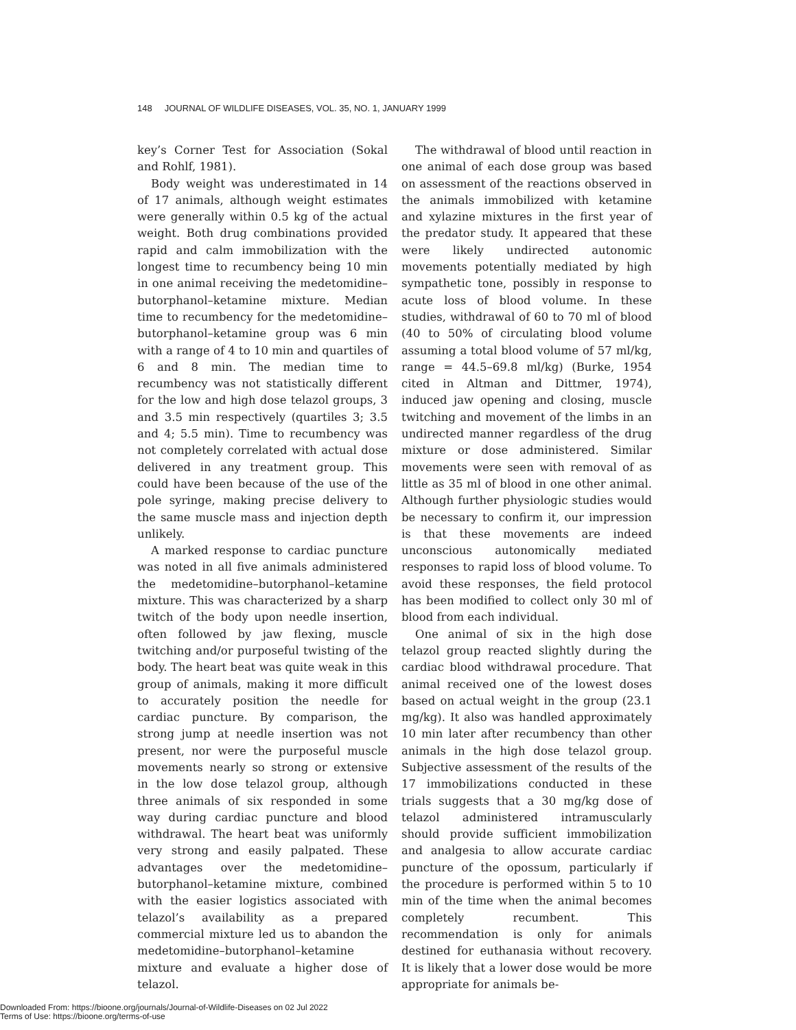148 JOURNAL OF WILDLIFE DISEASES, VOL. 35, NO. 1, JANUARY 1999
key’s Corner Test for Association (Sokal and Rohlf, 1981).
Body weight was underestimated in 14 of 17 animals, although weight estimates were generally within 0.5 kg of the actual weight. Both drug combinations provided rapid and calm immobilization with the longest time to recumbency being 10 min in one animal receiving the medetomidine–butorphanol–ketamine mixture. Median time to recumbency for the medetomidine–butorphanol–ketamine group was 6 min with a range of 4 to 10 min and quartiles of 6 and 8 min. The median time to recumbency was not statistically different for the low and high dose telazol groups, 3 and 3.5 min respectively (quartiles 3; 3.5 and 4; 5.5 min). Time to recumbency was not completely correlated with actual dose delivered in any treatment group. This could have been because of the use of the pole syringe, making precise delivery to the same muscle mass and injection depth unlikely.
A marked response to cardiac puncture was noted in all five animals administered the medetomidine–butorphanol–ketamine mixture. This was characterized by a sharp twitch of the body upon needle insertion, often followed by jaw flexing, muscle twitching and/or purposeful twisting of the body. The heart beat was quite weak in this group of animals, making it more difficult to accurately position the needle for cardiac puncture. By comparison, the strong jump at needle insertion was not present, nor were the purposeful muscle movements nearly so strong or extensive in the low dose telazol group, although three animals of six responded in some way during cardiac puncture and blood withdrawal. The heart beat was uniformly very strong and easily palpated. These advantages over the medetomidine–butorphanol–ketamine mixture, combined with the easier logistics associated with telazol’s availability as a prepared commercial mixture led us to abandon the medetomidine–butorphanol–ketamine mixture and evaluate a higher dose of telazol.
The withdrawal of blood until reaction in one animal of each dose group was based on assessment of the reactions observed in the animals immobilized with ketamine and xylazine mixtures in the first year of the predator study. It appeared that these were likely undirected autonomic movements potentially mediated by high sympathetic tone, possibly in response to acute loss of blood volume. In these studies, withdrawal of 60 to 70 ml of blood (40 to 50% of circulating blood volume assuming a total blood volume of 57 ml/kg, range = 44.5–69.8 ml/kg) (Burke, 1954 cited in Altman and Dittmer, 1974), induced jaw opening and closing, muscle twitching and movement of the limbs in an undirected manner regardless of the drug mixture or dose administered. Similar movements were seen with removal of as little as 35 ml of blood in one other animal. Although further physiologic studies would be necessary to confirm it, our impression is that these movements are indeed unconscious autonomically mediated responses to rapid loss of blood volume. To avoid these responses, the field protocol has been modified to collect only 30 ml of blood from each individual.
One animal of six in the high dose telazol group reacted slightly during the cardiac blood withdrawal procedure. That animal received one of the lowest doses based on actual weight in the group (23.1 mg/kg). It also was handled approximately 10 min later after recumbency than other animals in the high dose telazol group. Subjective assessment of the results of the 17 immobilizations conducted in these trials suggests that a 30 mg/kg dose of telazol administered intramuscularly should provide sufficient immobilization and analgesia to allow accurate cardiac puncture of the opossum, particularly if the procedure is performed within 5 to 10 min of the time when the animal becomes completely recumbent. This recommendation is only for animals destined for euthanasia without recovery. It is likely that a lower dose would be more appropriate for animals be-
Downloaded From: https://bioone.org/journals/Journal-of-Wildlife-Diseases on 02 Jul 2022
Terms of Use: https://bioone.org/terms-of-use